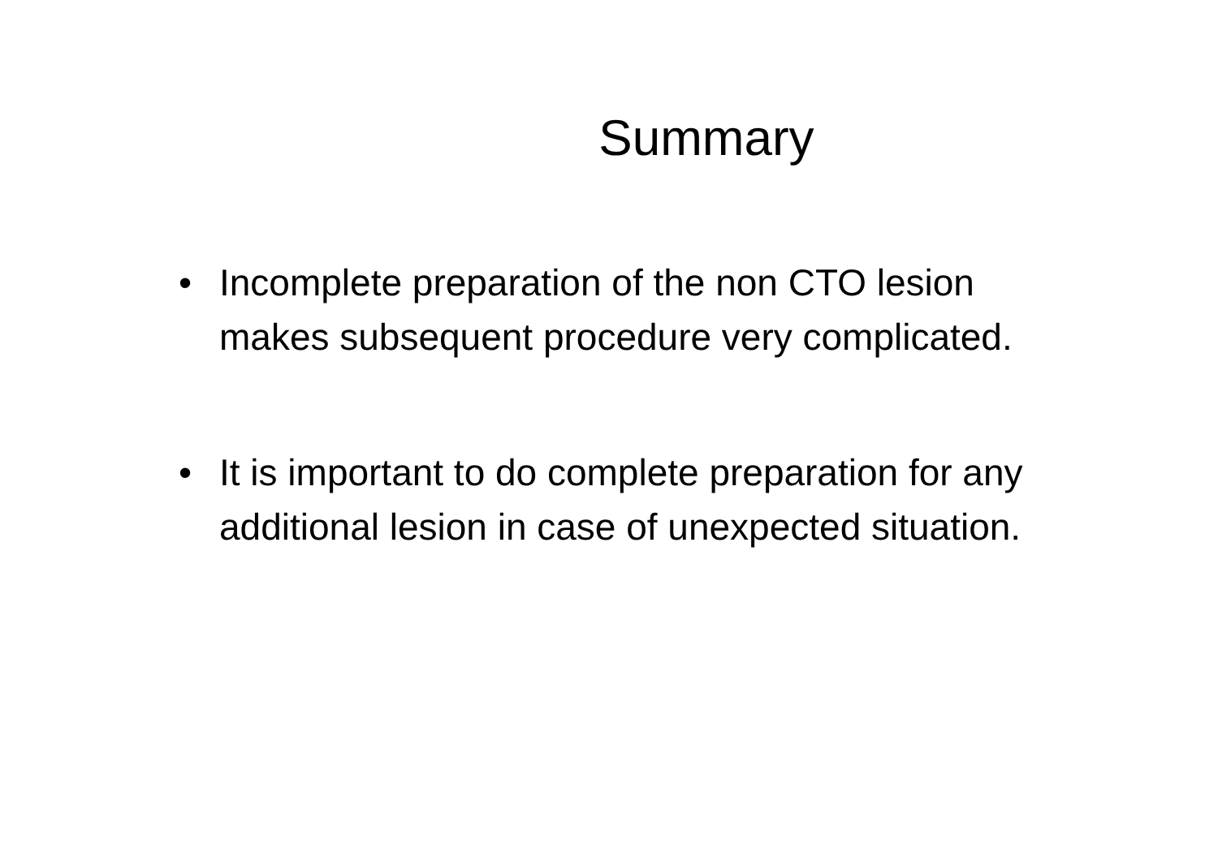Summary
• Incomplete preparation of the non CTO lesion makes subsequent procedure very complicated.
• It is important to do complete preparation for any additional lesion in case of unexpected situation.